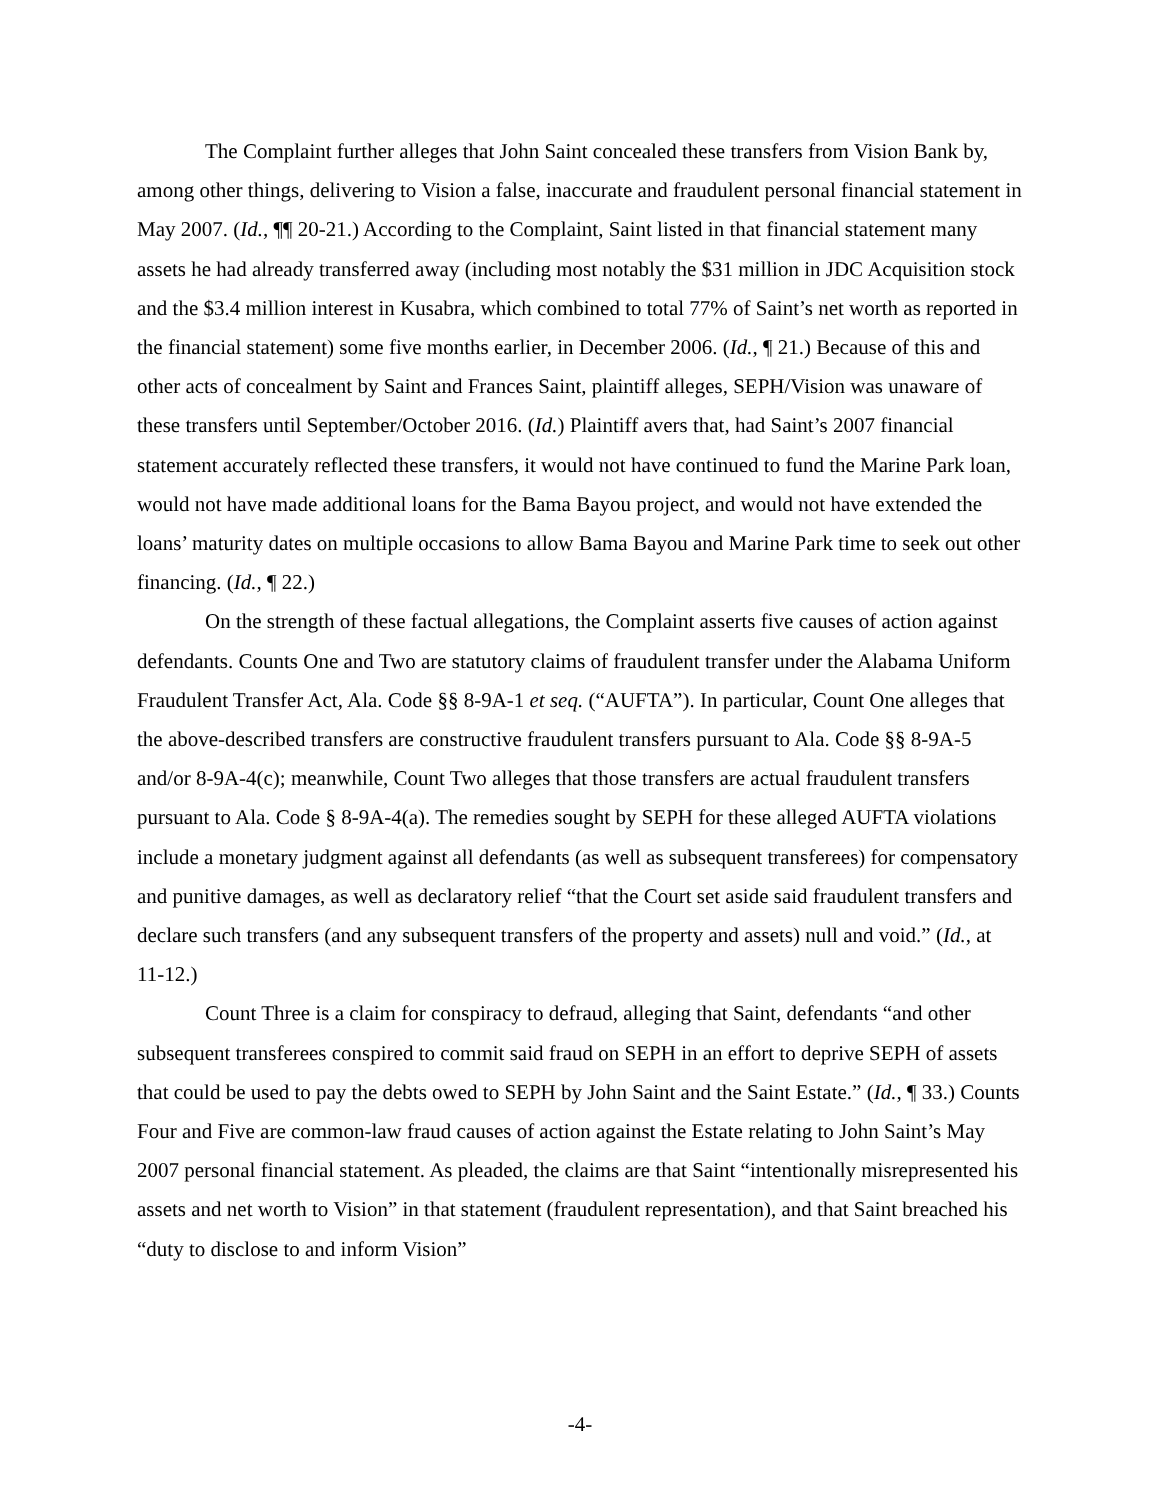The Complaint further alleges that John Saint concealed these transfers from Vision Bank by, among other things, delivering to Vision a false, inaccurate and fraudulent personal financial statement in May 2007. (Id., ¶¶ 20-21.) According to the Complaint, Saint listed in that financial statement many assets he had already transferred away (including most notably the $31 million in JDC Acquisition stock and the $3.4 million interest in Kusabra, which combined to total 77% of Saint’s net worth as reported in the financial statement) some five months earlier, in December 2006. (Id., ¶ 21.) Because of this and other acts of concealment by Saint and Frances Saint, plaintiff alleges, SEPH/Vision was unaware of these transfers until September/October 2016. (Id.) Plaintiff avers that, had Saint’s 2007 financial statement accurately reflected these transfers, it would not have continued to fund the Marine Park loan, would not have made additional loans for the Bama Bayou project, and would not have extended the loans’ maturity dates on multiple occasions to allow Bama Bayou and Marine Park time to seek out other financing. (Id., ¶ 22.)
On the strength of these factual allegations, the Complaint asserts five causes of action against defendants. Counts One and Two are statutory claims of fraudulent transfer under the Alabama Uniform Fraudulent Transfer Act, Ala. Code §§ 8-9A-1 et seq. (“AUFTA”). In particular, Count One alleges that the above-described transfers are constructive fraudulent transfers pursuant to Ala. Code §§ 8-9A-5 and/or 8-9A-4(c); meanwhile, Count Two alleges that those transfers are actual fraudulent transfers pursuant to Ala. Code § 8-9A-4(a). The remedies sought by SEPH for these alleged AUFTA violations include a monetary judgment against all defendants (as well as subsequent transferees) for compensatory and punitive damages, as well as declaratory relief “that the Court set aside said fraudulent transfers and declare such transfers (and any subsequent transfers of the property and assets) null and void.” (Id., at 11-12.)
Count Three is a claim for conspiracy to defraud, alleging that Saint, defendants “and other subsequent transferees conspired to commit said fraud on SEPH in an effort to deprive SEPH of assets that could be used to pay the debts owed to SEPH by John Saint and the Saint Estate.” (Id., ¶ 33.) Counts Four and Five are common-law fraud causes of action against the Estate relating to John Saint’s May 2007 personal financial statement. As pleaded, the claims are that Saint “intentionally misrepresented his assets and net worth to Vision” in that statement (fraudulent representation), and that Saint breached his “duty to disclose to and inform Vision”
-4-